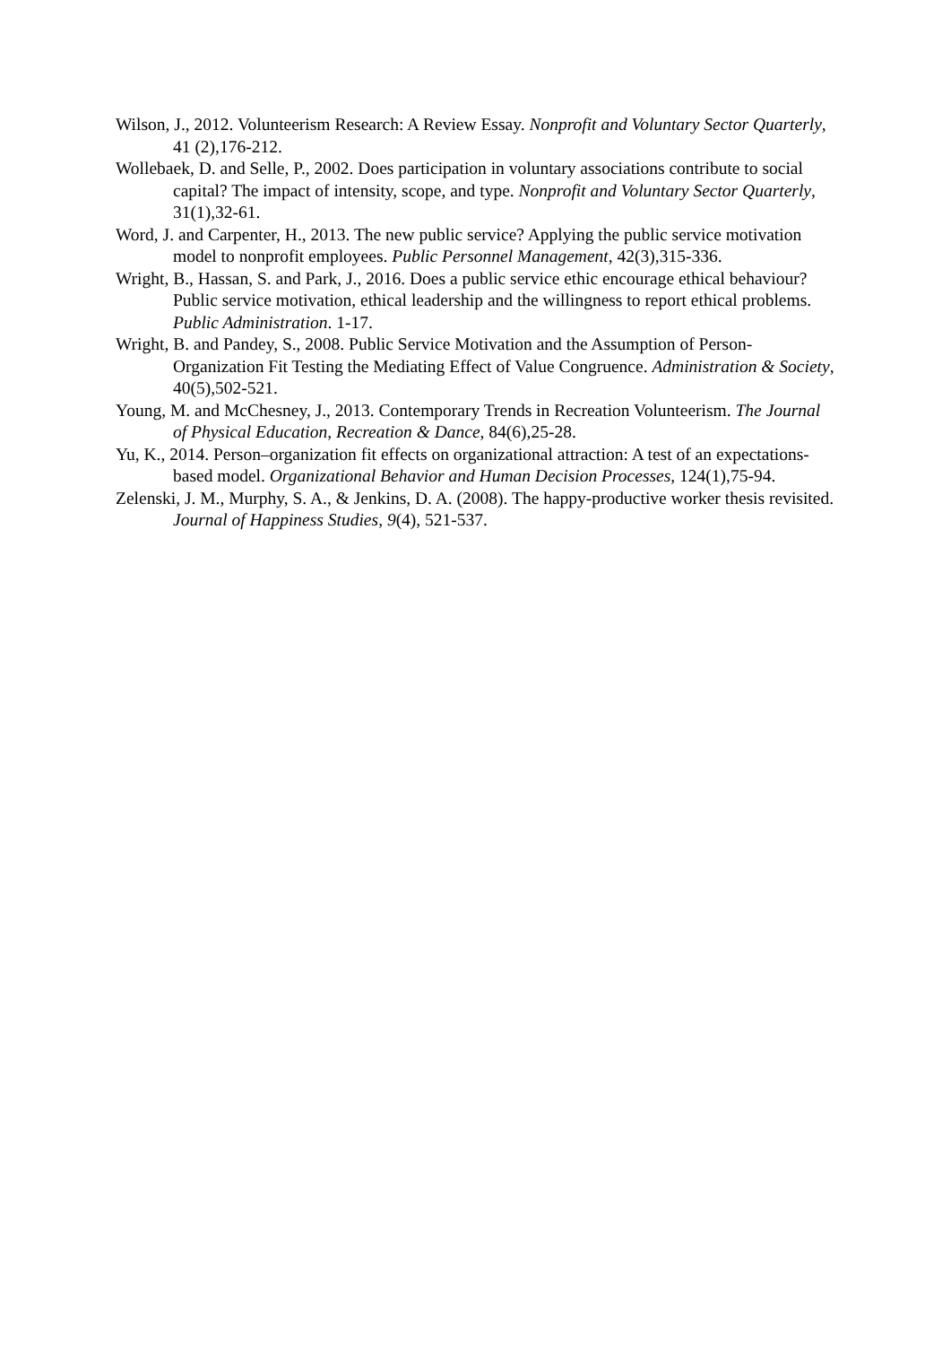Wilson, J., 2012. Volunteerism Research: A Review Essay. Nonprofit and Voluntary Sector Quarterly, 41 (2),176-212.
Wollebaek, D. and Selle, P., 2002. Does participation in voluntary associations contribute to social capital? The impact of intensity, scope, and type. Nonprofit and Voluntary Sector Quarterly, 31(1),32-61.
Word, J. and Carpenter, H., 2013. The new public service? Applying the public service motivation model to nonprofit employees. Public Personnel Management, 42(3),315-336.
Wright, B., Hassan, S. and Park, J., 2016. Does a public service ethic encourage ethical behaviour? Public service motivation, ethical leadership and the willingness to report ethical problems. Public Administration. 1-17.
Wright, B. and Pandey, S., 2008. Public Service Motivation and the Assumption of Person-Organization Fit Testing the Mediating Effect of Value Congruence. Administration & Society, 40(5),502-521.
Young, M. and McChesney, J., 2013. Contemporary Trends in Recreation Volunteerism. The Journal of Physical Education, Recreation & Dance, 84(6),25-28.
Yu, K., 2014. Person–organization fit effects on organizational attraction: A test of an expectations-based model. Organizational Behavior and Human Decision Processes, 124(1),75-94.
Zelenski, J. M., Murphy, S. A., & Jenkins, D. A. (2008). The happy-productive worker thesis revisited. Journal of Happiness Studies, 9(4), 521-537.